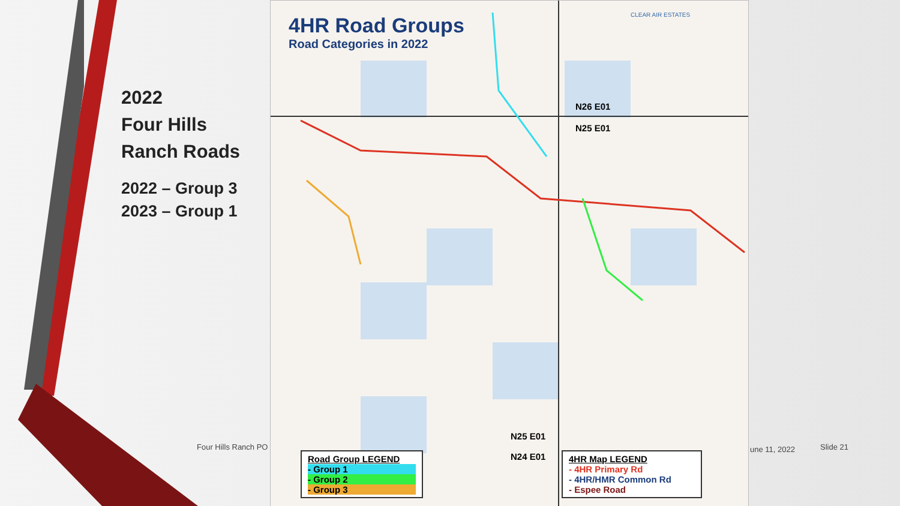2022
Four Hills
Ranch Roads
2022 – Group 3
2023 – Group 1
Four Hills Ranch PO
4HR Road Groups
Road Categories in 2022
CLEAR AIR ESTATES
N26 E01
N25 E01
N25 E01
N24 E01
Road Group LEGEND
- Group 1
- Group 2
- Group 3
4HR Map LEGEND
- 4HR Primary Rd
- 4HR/HMR Common Rd
- Espee Road
une 11, 2022 Slide 21